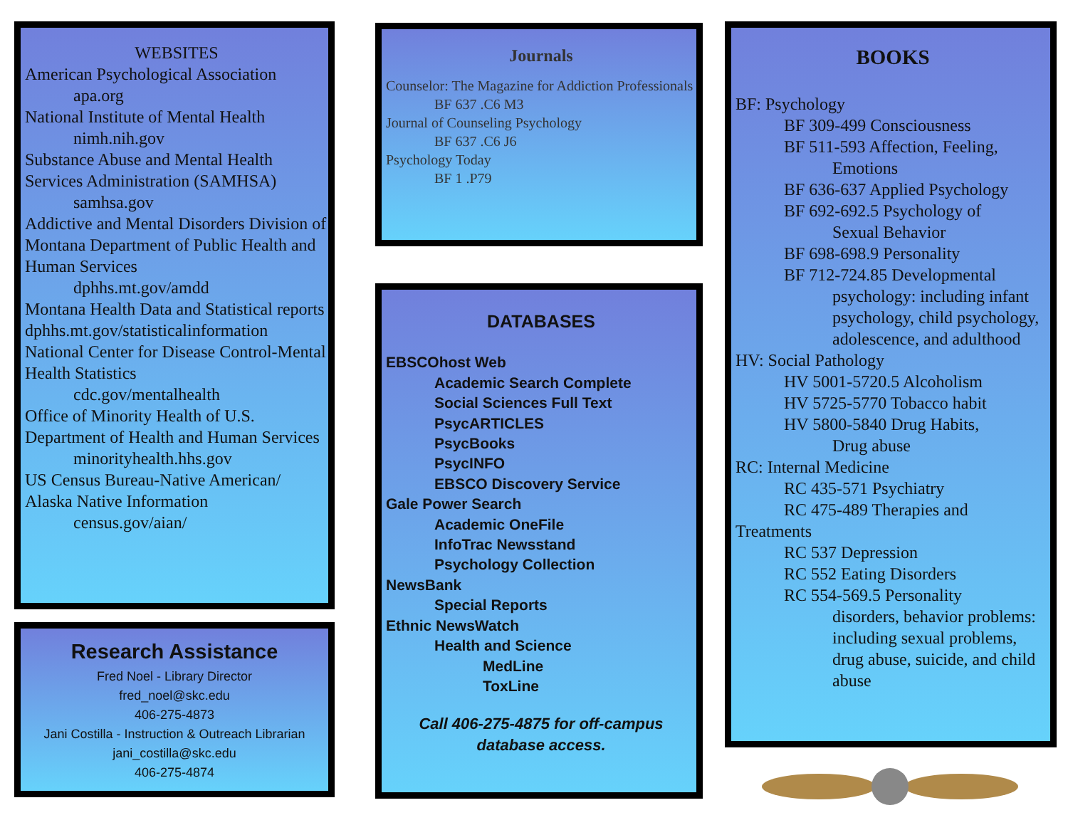WEBSITES
American Psychological Association
apa.org
National Institute of Mental Health
nimh.nih.gov
Substance Abuse and Mental Health Services Administration (SAMHSA)
samhsa.gov
Addictive and Mental Disorders Division of Montana Department of Public Health and Human Services
dphhs.mt.gov/amdd
Montana Health Data and Statistical reports
dphhs.mt.gov/statisticalinformation
National Center for Disease Control-Mental Health Statistics
cdc.gov/mentalhealth
Office of Minority Health of U.S. Department of Health and Human Services
minorityhealth.hhs.gov
US Census Bureau-Native American/ Alaska Native Information
census.gov/aian/
Research Assistance
Fred Noel - Library Director
fred_noel@skc.edu
406-275-4873
Jani Costilla - Instruction & Outreach Librarian
jani_costilla@skc.edu
406-275-4874
Journals
Counselor: The Magazine for Addiction Professionals
BF 637 .C6 M3
Journal of Counseling Psychology
BF 637 .C6 J6
Psychology Today
BF 1 .P79
DATABASES
EBSCOhost Web
Academic Search Complete
Social Sciences Full Text
PsycARTICLES
PsycBooks
PsycINFO
EBSCO Discovery Service
Gale Power Search
Academic OneFile
InfoTrac Newsstand
Psychology Collection
NewsBank
Special Reports
Ethnic NewsWatch
Health and Science
MedLine
ToxLine
Call 406-275-4875 for off-campus database access.
BOOKS
BF: Psychology
BF 309-499 Consciousness
BF 511-593 Affection, Feeling,
Emotions
BF 636-637 Applied Psychology
BF 692-692.5 Psychology of
Sexual Behavior
BF 698-698.9 Personality
BF 712-724.85 Developmental
psychology: including infant psychology, child psychology, adolescence, and adulthood
HV: Social Pathology
HV 5001-5720.5 Alcoholism
HV 5725-5770 Tobacco habit
HV 5800-5840 Drug Habits,
Drug abuse
RC: Internal Medicine
RC 435-571 Psychiatry
RC 475-489 Therapies and
Treatments
RC 537 Depression
RC 552 Eating Disorders
RC 554-569.5 Personality
disorders, behavior problems: including sexual problems, drug abuse, suicide, and child abuse